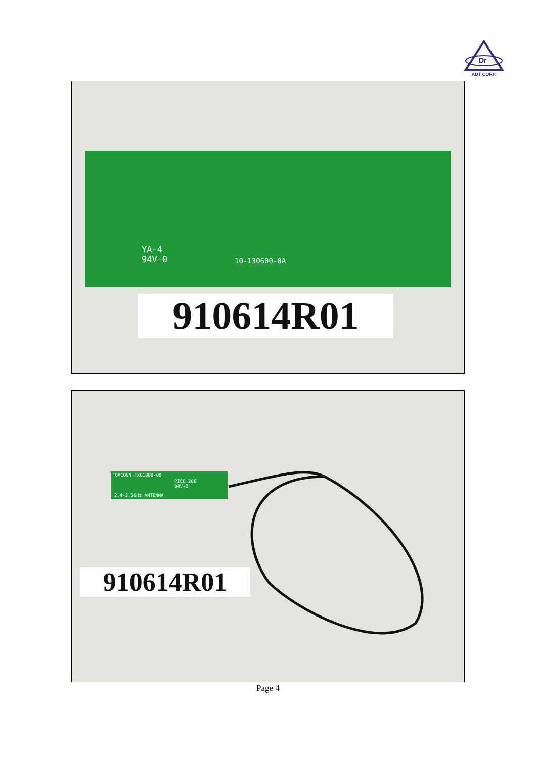Dr
ADT CORP.
YA-4
94V-0
10-130600-0A
910614R01
FOXCONN FX01888-00
PICO 200
94V-0
2.4-2.5GHz ANTENNA
910614R01
Page 4